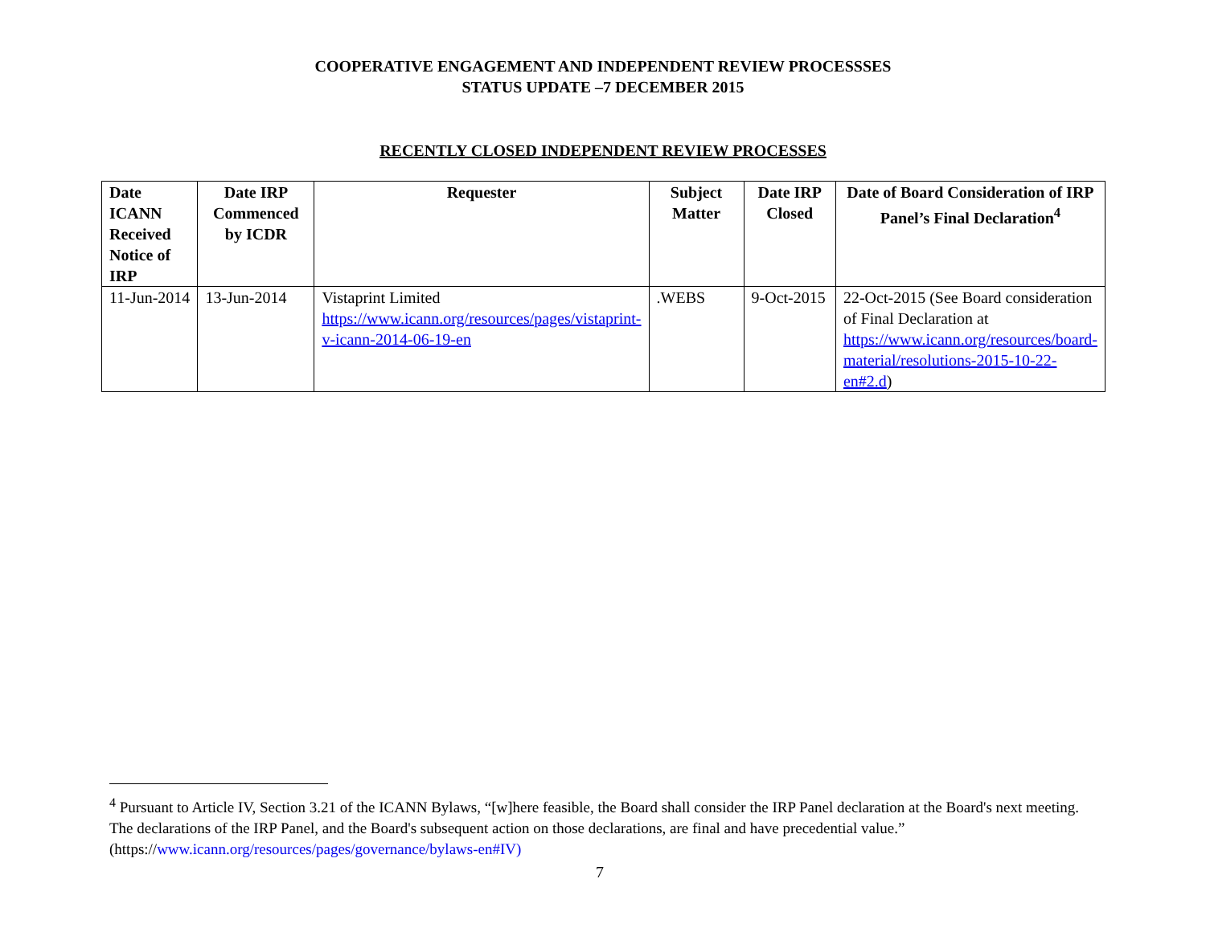COOPERATIVE ENGAGEMENT AND INDEPENDENT REVIEW PROCESSSES
STATUS UPDATE –7 DECEMBER 2015
RECENTLY CLOSED INDEPENDENT REVIEW PROCESSES
| Date ICANN Received Notice of IRP | Date IRP Commenced by ICDR | Requester | Subject Matter | Date IRP Closed | Date of Board Consideration of IRP Panel’s Final Declaration<sup>4</sup> |
| --- | --- | --- | --- | --- | --- |
| 11-Jun-2014 | 13-Jun-2014 | Vistaprint Limited https://www.icann.org/resources/pages/vistaprint-v-icann-2014-06-19-en | .WEBS | 9-Oct-2015 | 22-Oct-2015 (See Board consideration of Final Declaration at https://www.icann.org/resources/board-material/resolutions-2015-10-22-en#2.d ) |
<sup>4</sup> Pursuant to Article IV, Section 3.21 of the ICANN Bylaws, “[w]here feasible, the Board shall consider the IRP Panel declaration at the Board's next meeting. The declarations of the IRP Panel, and the Board's subsequent action on those declarations, are final and have precedential value.” (https://www.icann.org/resources/pages/governance/bylaws-en#IV)
7